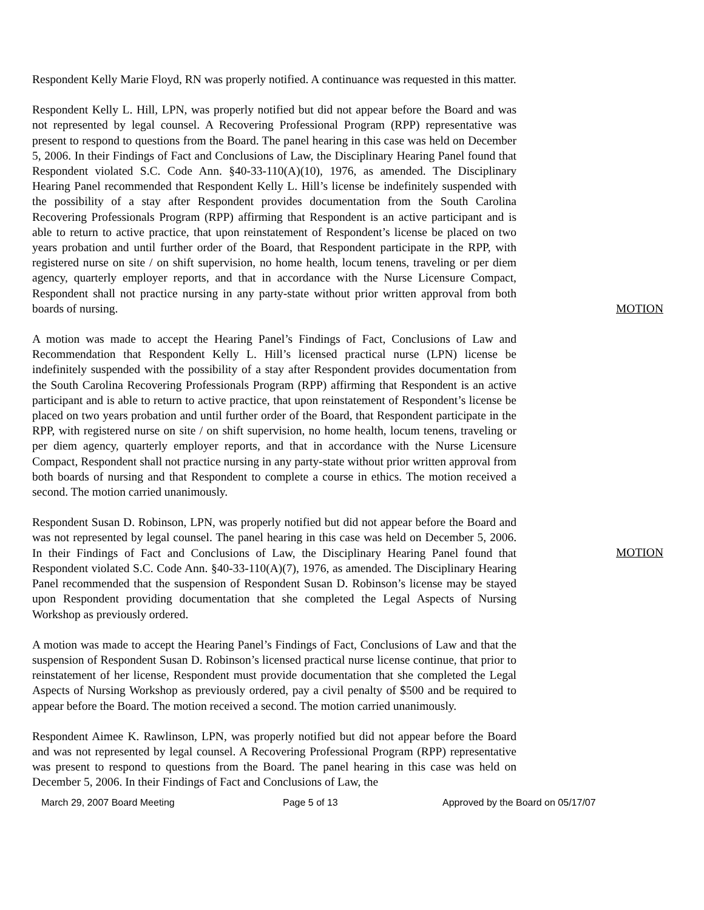Respondent Kelly Marie Floyd, RN was properly notified. A continuance was requested in this matter.
Respondent Kelly L. Hill, LPN, was properly notified but did not appear before the Board and was not represented by legal counsel. A Recovering Professional Program (RPP) representative was present to respond to questions from the Board. The panel hearing in this case was held on December 5, 2006. In their Findings of Fact and Conclusions of Law, the Disciplinary Hearing Panel found that Respondent violated S.C. Code Ann. §40-33-110(A)(10), 1976, as amended. The Disciplinary Hearing Panel recommended that Respondent Kelly L. Hill’s license be indefinitely suspended with the possibility of a stay after Respondent provides documentation from the South Carolina Recovering Professionals Program (RPP) affirming that Respondent is an active participant and is able to return to active practice, that upon reinstatement of Respondent’s license be placed on two years probation and until further order of the Board, that Respondent participate in the RPP, with registered nurse on site / on shift supervision, no home health, locum tenens, traveling or per diem agency, quarterly employer reports, and that in accordance with the Nurse Licensure Compact, Respondent shall not practice nursing in any party-state without prior written approval from both boards of nursing.
MOTION
A motion was made to accept the Hearing Panel’s Findings of Fact, Conclusions of Law and Recommendation that Respondent Kelly L. Hill’s licensed practical nurse (LPN) license be indefinitely suspended with the possibility of a stay after Respondent provides documentation from the South Carolina Recovering Professionals Program (RPP) affirming that Respondent is an active participant and is able to return to active practice, that upon reinstatement of Respondent’s license be placed on two years probation and until further order of the Board, that Respondent participate in the RPP, with registered nurse on site / on shift supervision, no home health, locum tenens, traveling or per diem agency, quarterly employer reports, and that in accordance with the Nurse Licensure Compact, Respondent shall not practice nursing in any party-state without prior written approval from both boards of nursing and that Respondent to complete a course in ethics. The motion received a second. The motion carried unanimously.
Respondent Susan D. Robinson, LPN, was properly notified but did not appear before the Board and was not represented by legal counsel. The panel hearing in this case was held on December 5, 2006. In their Findings of Fact and Conclusions of Law, the Disciplinary Hearing Panel found that Respondent violated S.C. Code Ann. §40-33-110(A)(7), 1976, as amended. The Disciplinary Hearing Panel recommended that the suspension of Respondent Susan D. Robinson’s license may be stayed upon Respondent providing documentation that she completed the Legal Aspects of Nursing Workshop as previously ordered.
MOTION
A motion was made to accept the Hearing Panel’s Findings of Fact, Conclusions of Law and that the suspension of Respondent Susan D. Robinson’s licensed practical nurse license continue, that prior to reinstatement of her license, Respondent must provide documentation that she completed the Legal Aspects of Nursing Workshop as previously ordered, pay a civil penalty of $500 and be required to appear before the Board. The motion received a second. The motion carried unanimously.
Respondent Aimee K. Rawlinson, LPN, was properly notified but did not appear before the Board and was not represented by legal counsel. A Recovering Professional Program (RPP) representative was present to respond to questions from the Board. The panel hearing in this case was held on December 5, 2006. In their Findings of Fact and Conclusions of Law, the
March 29, 2007 Board Meeting Page 5 of 13 Approved by the Board on 05/17/07